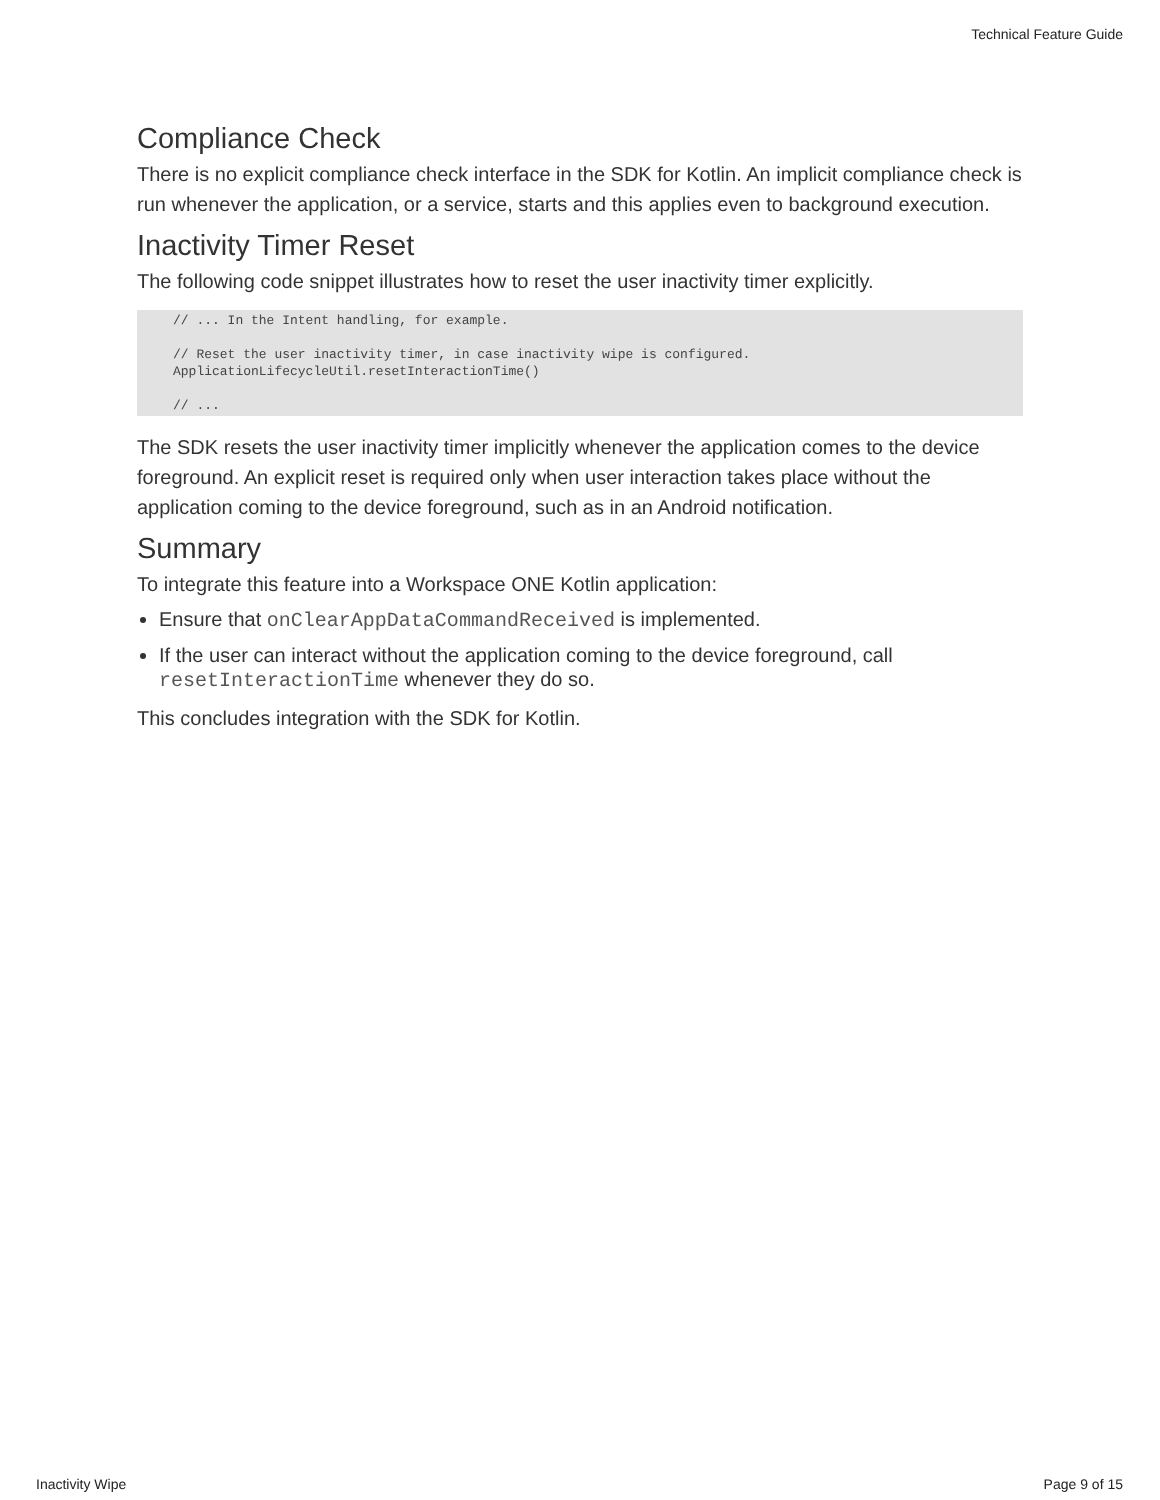Technical Feature Guide
Compliance Check
There is no explicit compliance check interface in the SDK for Kotlin. An implicit compliance check is run whenever the application, or a service, starts and this applies even to background execution.
Inactivity Timer Reset
The following code snippet illustrates how to reset the user inactivity timer explicitly.
// ... In the Intent handling, for example.

// Reset the user inactivity timer, in case inactivity wipe is configured.
ApplicationLifecycleUtil.resetInteractionTime()

// ...
The SDK resets the user inactivity timer implicitly whenever the application comes to the device foreground. An explicit reset is required only when user interaction takes place without the application coming to the device foreground, such as in an Android notification.
Summary
To integrate this feature into a Workspace ONE Kotlin application:
Ensure that onClearAppDataCommandReceived is implemented.
If the user can interact without the application coming to the device foreground, call resetInteractionTime whenever they do so.
This concludes integration with the SDK for Kotlin.
Inactivity Wipe Page 9 of 15